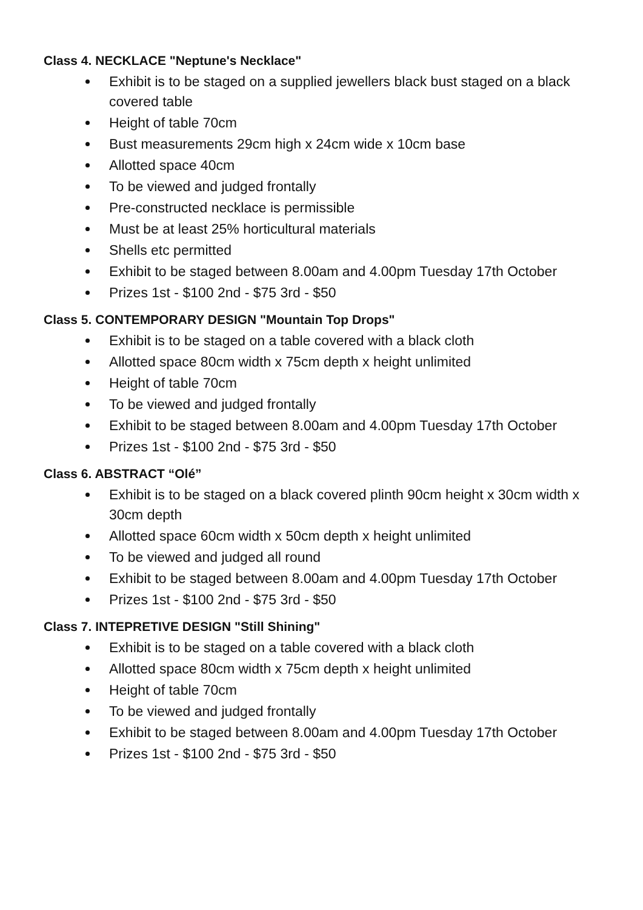Class 4. NECKLACE "Neptune's Necklace"
Exhibit is to be staged on a supplied jewellers black bust staged on a black covered table
Height of table 70cm
Bust measurements 29cm high x 24cm wide x 10cm base
Allotted space 40cm
To be viewed and judged frontally
Pre-constructed necklace is permissible
Must be at least 25% horticultural materials
Shells etc permitted
Exhibit to be staged between 8.00am and 4.00pm Tuesday 17th October
Prizes 1st - $100 2nd - $75 3rd - $50
Class 5. CONTEMPORARY DESIGN "Mountain Top Drops"
Exhibit is to be staged on a table covered with a black cloth
Allotted space 80cm width x 75cm depth x height unlimited
Height of table 70cm
To be viewed and judged frontally
Exhibit to be staged between 8.00am and 4.00pm Tuesday 17th October
Prizes 1st - $100 2nd - $75 3rd - $50
Class 6. ABSTRACT “Olé”
Exhibit is to be staged on a black covered plinth 90cm height x 30cm width x 30cm depth
Allotted space 60cm width x 50cm depth x height unlimited
To be viewed and judged all round
Exhibit to be staged between 8.00am and 4.00pm Tuesday 17th October
Prizes 1st - $100 2nd - $75 3rd - $50
Class 7. INTEPRETIVE DESIGN "Still Shining"
Exhibit is to be staged on a table covered with a black cloth
Allotted space 80cm width x 75cm depth x height unlimited
Height of table 70cm
To be viewed and judged frontally
Exhibit to be staged between 8.00am and 4.00pm Tuesday 17th October
Prizes 1st - $100 2nd - $75 3rd - $50